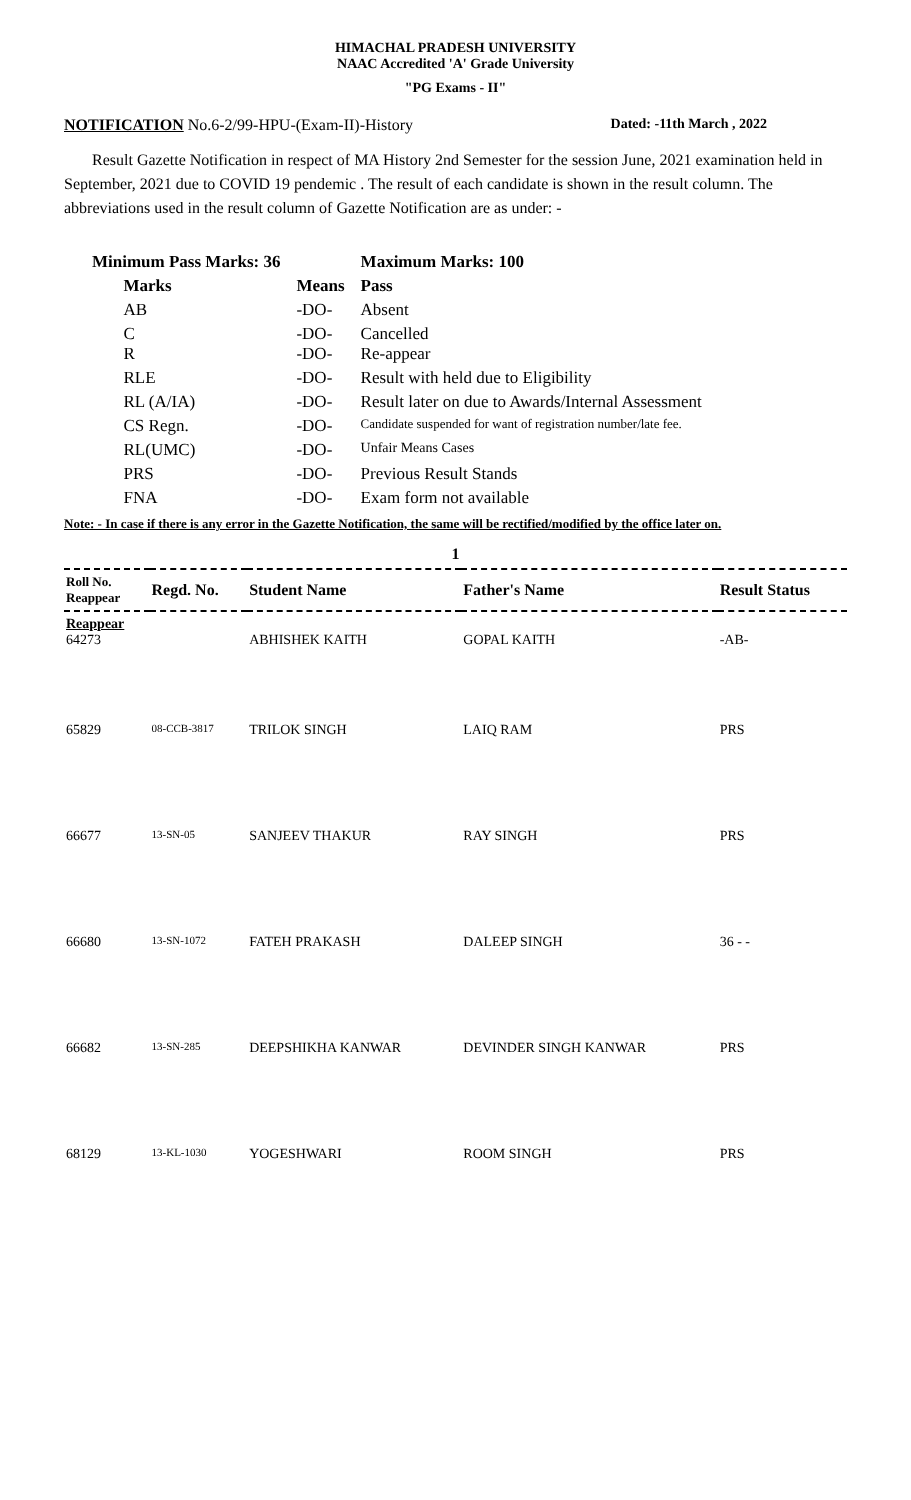HIMACHAL PRADESH UNIVERSITY
NAAC Accredited 'A' Grade University
"PG Exams - II"
NOTIFICATION No.6-2/99-HPU-(Exam-II)-History Dated: -11th March , 2022
Result Gazette Notification in respect of MA History 2nd Semester for the session June, 2021 examination held in September, 2021 due to COVID 19 pendemic . The result of each candidate is shown in the result column. The abbreviations used in the result column of Gazette Notification are as under: -
| Minimum Pass Marks: 36 | | | Maximum Marks: 100 |
| | Marks | Means | Pass |
| | AB | -DO- | Absent |
| | C R | -DO- -DO- | Cancelled Re-appear |
| | RLE | -DO- | Result with held due to Eligibility |
| | RL (A/IA) | -DO- | Result later on due to Awards/Internal Assessment |
| | CS Regn. | -DO- | Candidate suspended for want of registration number/late fee. |
| | RL(UMC) | -DO- | Unfair Means Cases |
| | PRS | -DO- | Previous Result Stands |
| | FNA | -DO- | Exam form not available |
Note: - In case if there is any error in the Gazette Notification, the same will be rectified/modified by the office later on.
1
| Roll No. Reappear | Regd. No. | Student Name | Father's Name | Result Status |
| --- | --- | --- | --- | --- |
| Reappear 64273 | | ABHISHEK KAITH | GOPAL KAITH | -AB- |
| 65829 | 08-CCB-3817 | TRILOK SINGH | LAIQ RAM | PRS |
| 66677 | 13-SN-05 | SANJEEV THAKUR | RAY SINGH | PRS |
| 66680 | 13-SN-1072 | FATEH PRAKASH | DALEEP SINGH | 36 - - |
| 66682 | 13-SN-285 | DEEPSHIKHA KANWAR | DEVINDER SINGH KANWAR | PRS |
| 68129 | 13-KL-1030 | YOGESHWARI | ROOM SINGH | PRS |